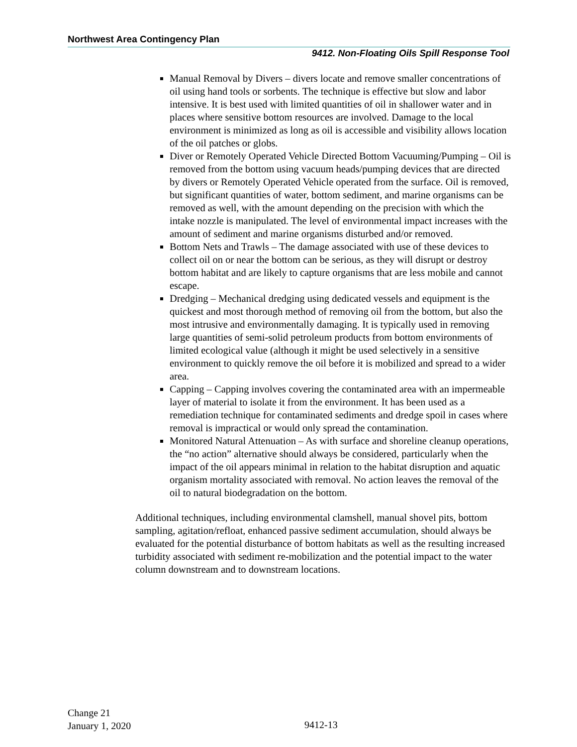Northwest Area Contingency Plan
9412. Non-Floating Oils Spill Response Tool
Manual Removal by Divers – divers locate and remove smaller concentrations of oil using hand tools or sorbents. The technique is effective but slow and labor intensive. It is best used with limited quantities of oil in shallower water and in places where sensitive bottom resources are involved. Damage to the local environment is minimized as long as oil is accessible and visibility allows location of the oil patches or globs.
Diver or Remotely Operated Vehicle Directed Bottom Vacuuming/Pumping – Oil is removed from the bottom using vacuum heads/pumping devices that are directed by divers or Remotely Operated Vehicle operated from the surface. Oil is removed, but significant quantities of water, bottom sediment, and marine organisms can be removed as well, with the amount depending on the precision with which the intake nozzle is manipulated. The level of environmental impact increases with the amount of sediment and marine organisms disturbed and/or removed.
Bottom Nets and Trawls – The damage associated with use of these devices to collect oil on or near the bottom can be serious, as they will disrupt or destroy bottom habitat and are likely to capture organisms that are less mobile and cannot escape.
Dredging – Mechanical dredging using dedicated vessels and equipment is the quickest and most thorough method of removing oil from the bottom, but also the most intrusive and environmentally damaging. It is typically used in removing large quantities of semi-solid petroleum products from bottom environments of limited ecological value (although it might be used selectively in a sensitive environment to quickly remove the oil before it is mobilized and spread to a wider area.
Capping – Capping involves covering the contaminated area with an impermeable layer of material to isolate it from the environment. It has been used as a remediation technique for contaminated sediments and dredge spoil in cases where removal is impractical or would only spread the contamination.
Monitored Natural Attenuation – As with surface and shoreline cleanup operations, the “no action” alternative should always be considered, particularly when the impact of the oil appears minimal in relation to the habitat disruption and aquatic organism mortality associated with removal. No action leaves the removal of the oil to natural biodegradation on the bottom.
Additional techniques, including environmental clamshell, manual shovel pits, bottom sampling, agitation/refloat, enhanced passive sediment accumulation, should always be evaluated for the potential disturbance of bottom habitats as well as the resulting increased turbidity associated with sediment re-mobilization and the potential impact to the water column downstream and to downstream locations.
Change 21
January 1, 2020
9412-13